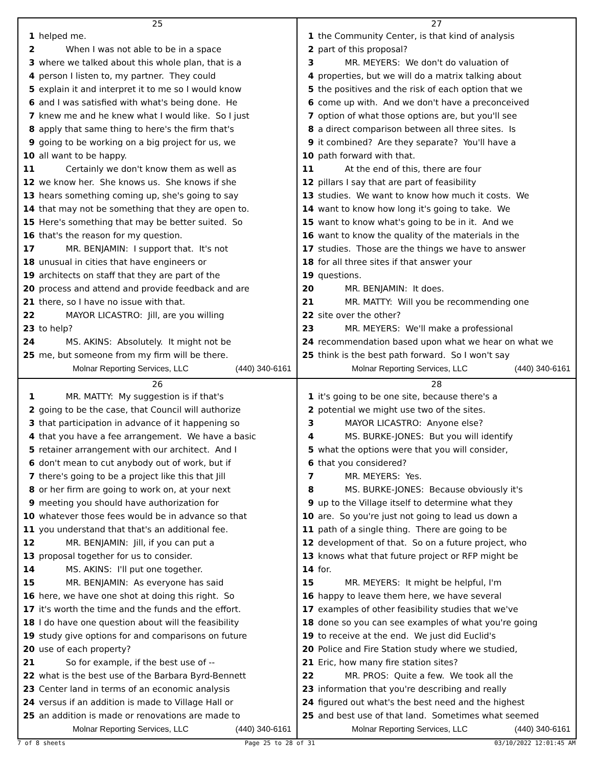25
1 helped me.
2 When I was not able to be in a space
3 where we talked about this whole plan, that is a
4 person I listen to, my partner. They could
5 explain it and interpret it to me so I would know
6 and I was satisfied with what's being done. He
7 knew me and he knew what I would like. So I just
8 apply that same thing to here's the firm that's
9 going to be working on a big project for us, we
10 all want to be happy.
11 Certainly we don't know them as well as
12 we know her. She knows us. She knows if she
13 hears something coming up, she's going to say
14 that may not be something that they are open to.
15 Here's something that may be better suited. So
16 that's the reason for my question.
17 MR. BENJAMIN: I support that. It's not
18 unusual in cities that have engineers or
19 architects on staff that they are part of the
20 process and attend and provide feedback and are
21 there, so I have no issue with that.
22 MAYOR LICASTRO: Jill, are you willing
23 to help?
24 MS. AKINS: Absolutely. It might not be
25 me, but someone from my firm will be there.
Molnar Reporting Services, LLC (440) 340-6161
27
1 the Community Center, is that kind of analysis
2 part of this proposal?
3 MR. MEYERS: We don't do valuation of
4 properties, but we will do a matrix talking about
5 the positives and the risk of each option that we
6 come up with. And we don't have a preconceived
7 option of what those options are, but you'll see
8 a direct comparison between all three sites. Is
9 it combined? Are they separate? You'll have a
10 path forward with that.
11 At the end of this, there are four
12 pillars I say that are part of feasibility
13 studies. We want to know how much it costs. We
14 want to know how long it's going to take. We
15 want to know what's going to be in it. And we
16 want to know the quality of the materials in the
17 studies. Those are the things we have to answer
18 for all three sites if that answer your
19 questions.
20 MR. BENJAMIN: It does.
21 MR. MATTY: Will you be recommending one
22 site over the other?
23 MR. MEYERS: We'll make a professional
24 recommendation based upon what we hear on what we
25 think is the best path forward. So I won't say
Molnar Reporting Services, LLC (440) 340-6161
26
1 MR. MATTY: My suggestion is if that's
2 going to be the case, that Council will authorize
3 that participation in advance of it happening so
4 that you have a fee arrangement. We have a basic
5 retainer arrangement with our architect. And I
6 don't mean to cut anybody out of work, but if
7 there's going to be a project like this that Jill
8 or her firm are going to work on, at your next
9 meeting you should have authorization for
10 whatever those fees would be in advance so that
11 you understand that that's an additional fee.
12 MR. BENJAMIN: Jill, if you can put a
13 proposal together for us to consider.
14 MS. AKINS: I'll put one together.
15 MR. BENJAMIN: As everyone has said
16 here, we have one shot at doing this right. So
17 it's worth the time and the funds and the effort.
18 I do have one question about will the feasibility
19 study give options for and comparisons on future
20 use of each property?
21 So for example, if the best use of --
22 what is the best use of the Barbara Byrd-Bennett
23 Center land in terms of an economic analysis
24 versus if an addition is made to Village Hall or
25 an addition is made or renovations are made to
Molnar Reporting Services, LLC (440) 340-6161
28
1 it's going to be one site, because there's a
2 potential we might use two of the sites.
3 MAYOR LICASTRO: Anyone else?
4 MS. BURKE-JONES: But you will identify
5 what the options were that you will consider,
6 that you considered?
7 MR. MEYERS: Yes.
8 MS. BURKE-JONES: Because obviously it's
9 up to the Village itself to determine what they
10 are. So you're just not going to lead us down a
11 path of a single thing. There are going to be
12 development of that. So on a future project, who
13 knows what that future project or RFP might be
14 for.
15 MR. MEYERS: It might be helpful, I'm
16 happy to leave them here, we have several
17 examples of other feasibility studies that we've
18 done so you can see examples of what you're going
19 to receive at the end. We just did Euclid's
20 Police and Fire Station study where we studied,
21 Eric, how many fire station sites?
22 MR. PROS: Quite a few. We took all the
23 information that you're describing and really
24 figured out what's the best need and the highest
25 and best use of that land. Sometimes what seemed
Molnar Reporting Services, LLC (440) 340-6161
7 of 8 sheets Page 25 to 28 of 31 03/10/2022 12:01:45 AM